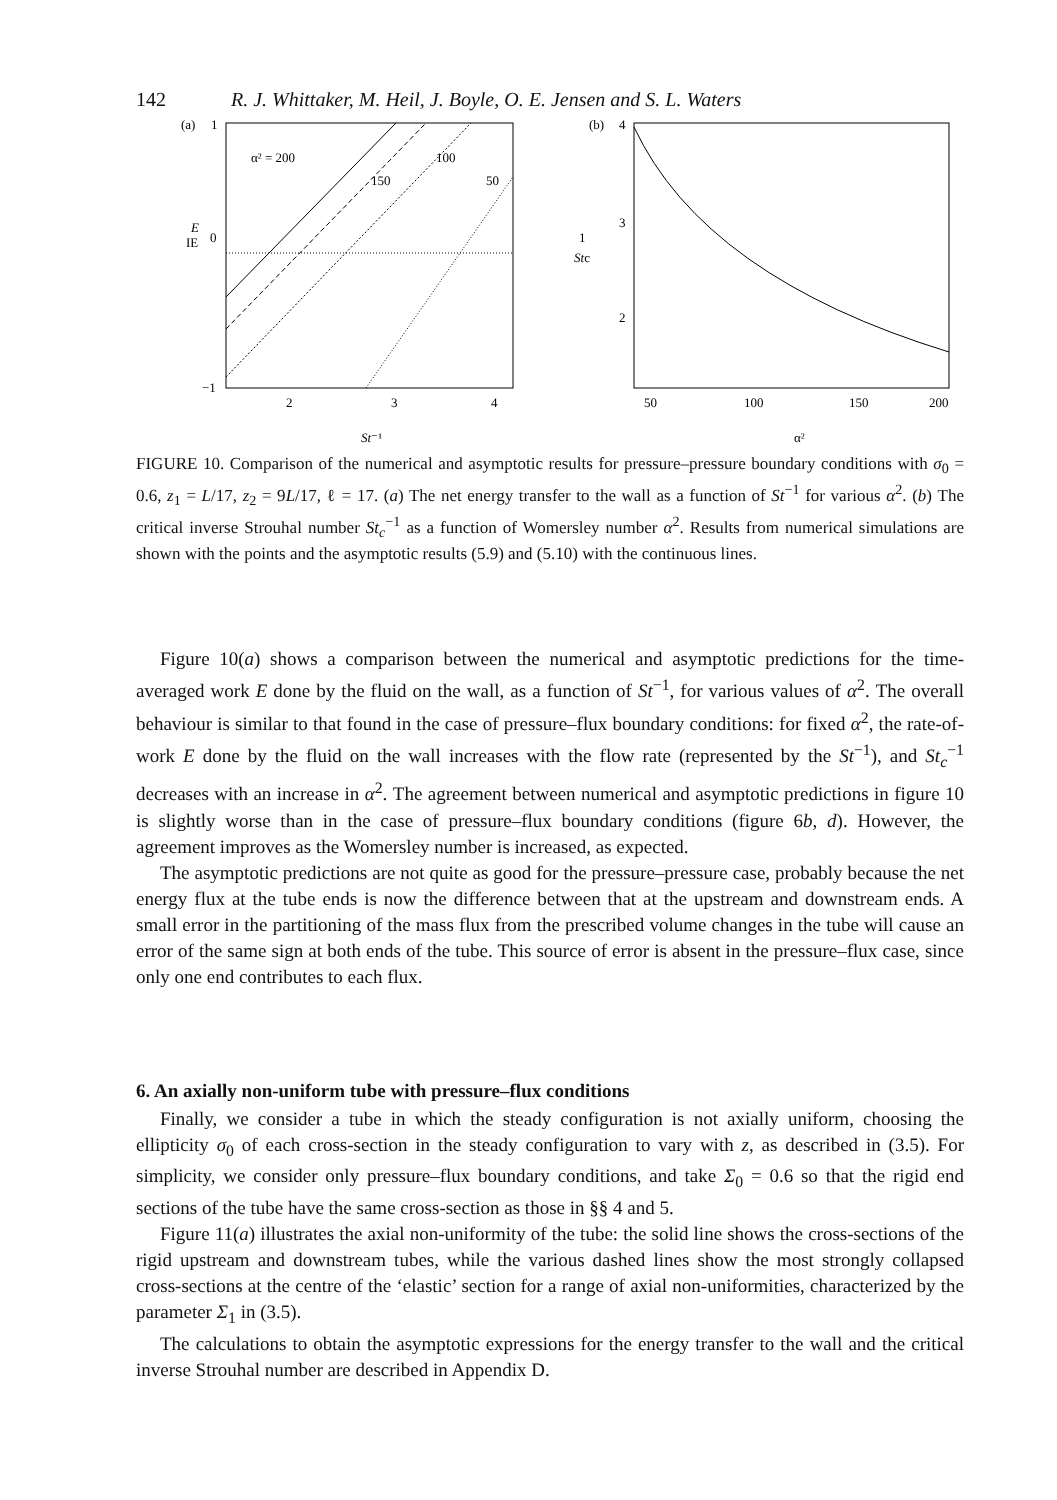142 R. J. Whittaker, M. Heil, J. Boyle, O. E. Jensen and S. L. Waters
(a)
1
E
IE
0
−1
α² = 200
150
100
50
2
3
4
St⁻¹
(b)
4
3
2
1
Stc
50
100
150
200
α²
FIGURE 10. Comparison of the numerical and asymptotic results for pressure–pressure boundary conditions with σ<sub>0</sub> = 0.6, z<sub>1</sub> = L/17, z<sub>2</sub> = 9L/17, ℓ = 17. (a) The net energy transfer to the wall as a function of St<sup>−1</sup> for various α<sup>2</sup>. (b) The critical inverse Strouhal number St<sub>c</sub><sup>−1</sup> as a function of Womersley number α<sup>2</sup>. Results from numerical simulations are shown with the points and the asymptotic results (5.9) and (5.10) with the continuous lines.
Figure 10(a) shows a comparison between the numerical and asymptotic predictions for the time-averaged work E done by the fluid on the wall, as a function of St<sup>−1</sup>, for various values of α<sup>2</sup>. The overall behaviour is similar to that found in the case of pressure–flux boundary conditions: for fixed α<sup>2</sup>, the rate-of-work E done by the fluid on the wall increases with the flow rate (represented by the St<sup>−1</sup>), and St<sub>c</sub><sup>−1</sup> decreases with an increase in α<sup>2</sup>. The agreement between numerical and asymptotic predictions in figure 10 is slightly worse than in the case of pressure–flux boundary conditions (figure 6b, d). However, the agreement improves as the Womersley number is increased, as expected.
The asymptotic predictions are not quite as good for the pressure–pressure case, probably because the net energy flux at the tube ends is now the difference between that at the upstream and downstream ends. A small error in the partitioning of the mass flux from the prescribed volume changes in the tube will cause an error of the same sign at both ends of the tube. This source of error is absent in the pressure–flux case, since only one end contributes to each flux.
6. An axially non-uniform tube with pressure–flux conditions
Finally, we consider a tube in which the steady configuration is not axially uniform, choosing the ellipticity σ<sub>0</sub> of each cross-section in the steady configuration to vary with z, as described in (3.5). For simplicity, we consider only pressure–flux boundary conditions, and take Σ<sub>0</sub> = 0.6 so that the rigid end sections of the tube have the same cross-section as those in §§ 4 and 5.
Figure 11(a) illustrates the axial non-uniformity of the tube: the solid line shows the cross-sections of the rigid upstream and downstream tubes, while the various dashed lines show the most strongly collapsed cross-sections at the centre of the ‘elastic’ section for a range of axial non-uniformities, characterized by the parameter Σ<sub>1</sub> in (3.5).
The calculations to obtain the asymptotic expressions for the energy transfer to the wall and the critical inverse Strouhal number are described in Appendix D.